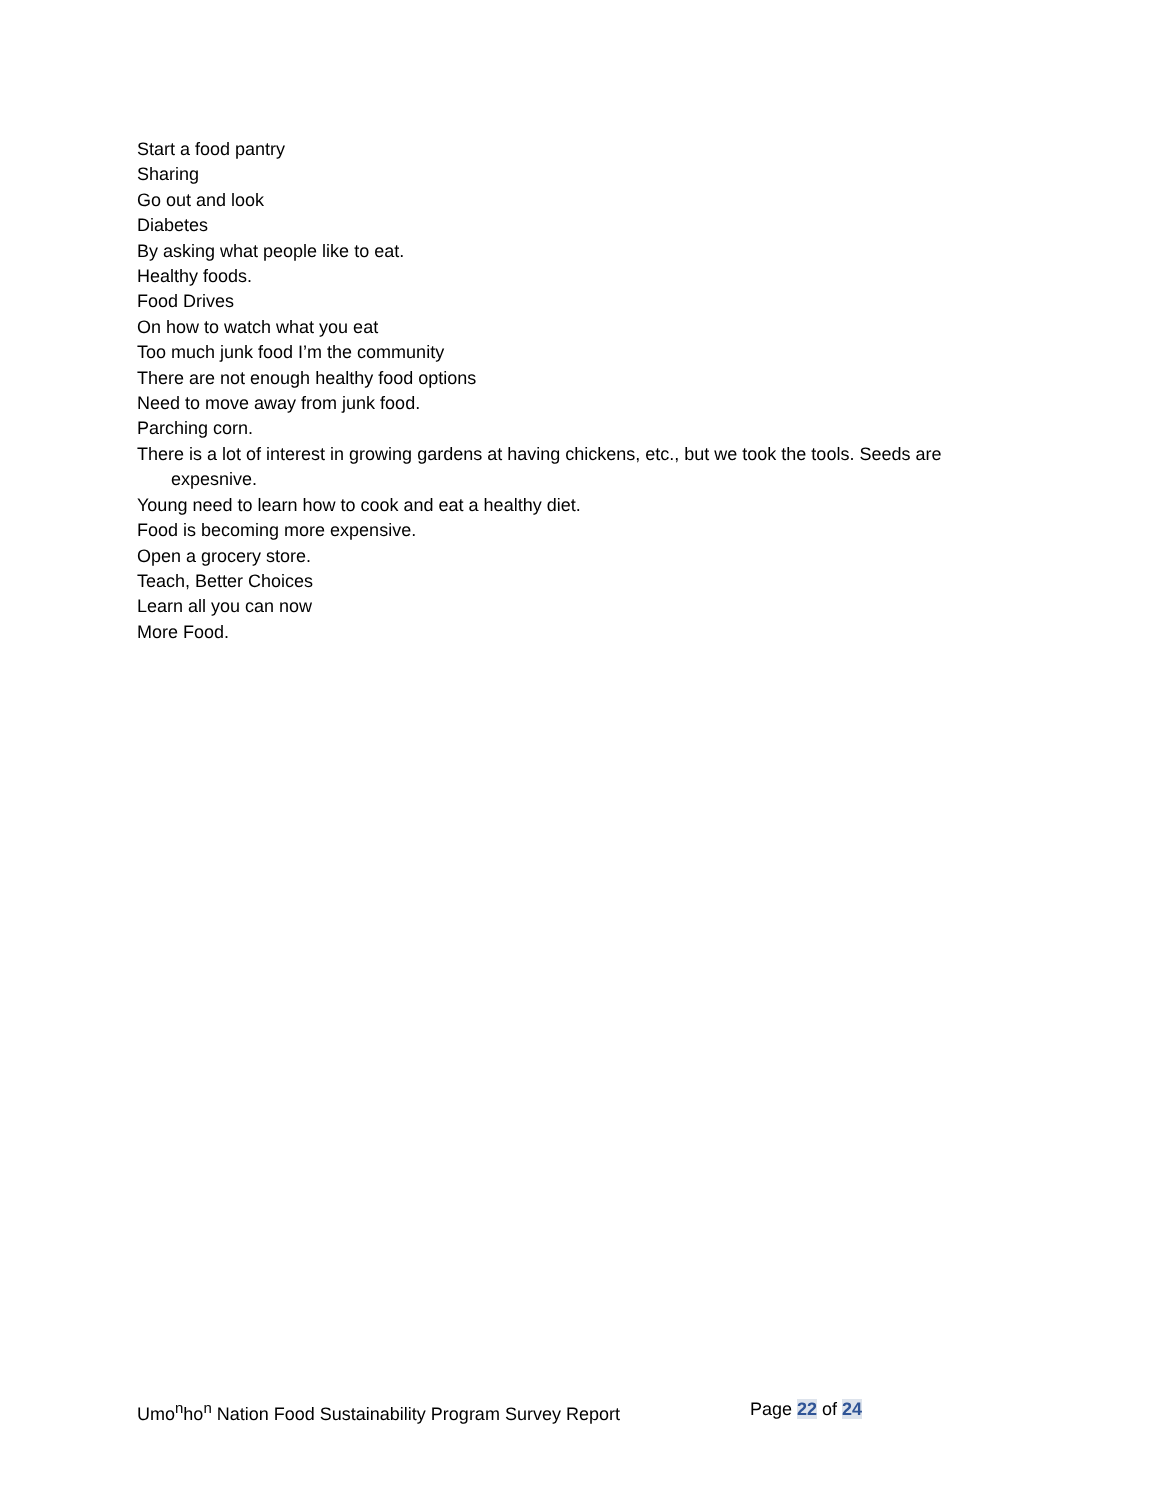Start a food pantry
Sharing
Go out and look
Diabetes
By asking what people like to eat.
Healthy foods.
Food Drives
On how to watch what you eat
Too much junk food I’m the community
There are not enough healthy food options
Need to move away from junk food.
Parching corn.
There is a lot of interest in growing gardens at having chickens, etc., but we took the tools. Seeds are expesnive.
Young need to learn how to cook and eat a healthy diet.
Food is becoming more expensive.
Open a grocery store.
Teach, Better Choices
Learn all you can now
More Food.
Umo<sup>n</sup>ho<sup>n</sup> Nation Food Sustainability Program Survey Report Page 22 of 24